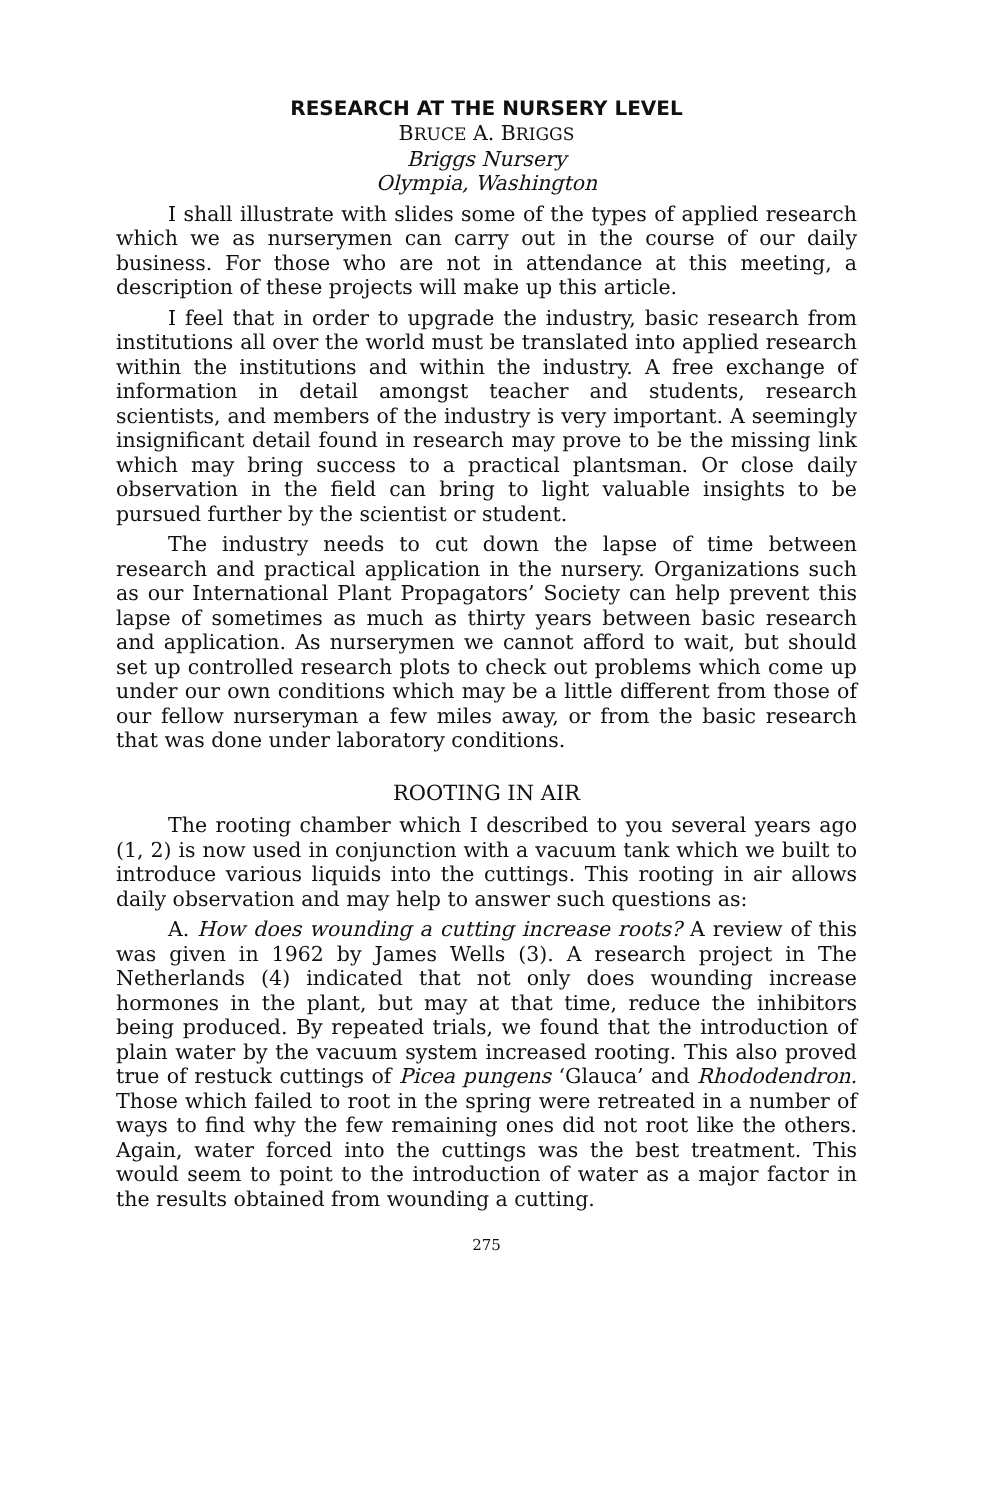RESEARCH AT THE NURSERY LEVEL
BRUCE A. BRIGGS
Briggs Nursery
Olympia, Washington
I shall illustrate with slides some of the types of applied research which we as nurserymen can carry out in the course of our daily business. For those who are not in attendance at this meeting, a description of these projects will make up this article.
I feel that in order to upgrade the industry, basic research from institutions all over the world must be translated into applied research within the institutions and within the industry. A free exchange of information in detail amongst teacher and students, research scientists, and members of the industry is very important. A seemingly insignificant detail found in research may prove to be the missing link which may bring success to a practical plantsman. Or close daily observation in the field can bring to light valuable insights to be pursued further by the scientist or student.
The industry needs to cut down the lapse of time between research and practical application in the nursery. Organizations such as our International Plant Propagators’ Society can help prevent this lapse of sometimes as much as thirty years between basic research and application. As nurserymen we cannot afford to wait, but should set up controlled research plots to check out problems which come up under our own conditions which may be a little different from those of our fellow nurseryman a few miles away, or from the basic research that was done under laboratory conditions.
ROOTING IN AIR
The rooting chamber which I described to you several years ago (1, 2) is now used in conjunction with a vacuum tank which we built to introduce various liquids into the cuttings. This rooting in air allows daily observation and may help to answer such questions as:
A. How does wounding a cutting increase roots? A review of this was given in 1962 by James Wells (3). A research project in The Netherlands (4) indicated that not only does wounding increase hormones in the plant, but may at that time, reduce the inhibitors being produced. By repeated trials, we found that the introduction of plain water by the vacuum system increased rooting. This also proved true of restuck cuttings of Picea pungens ‘Glauca’ and Rhododendron. Those which failed to root in the spring were retreated in a number of ways to find why the few remaining ones did not root like the others. Again, water forced into the cuttings was the best treatment. This would seem to point to the introduction of water as a major factor in the results obtained from wounding a cutting.
275